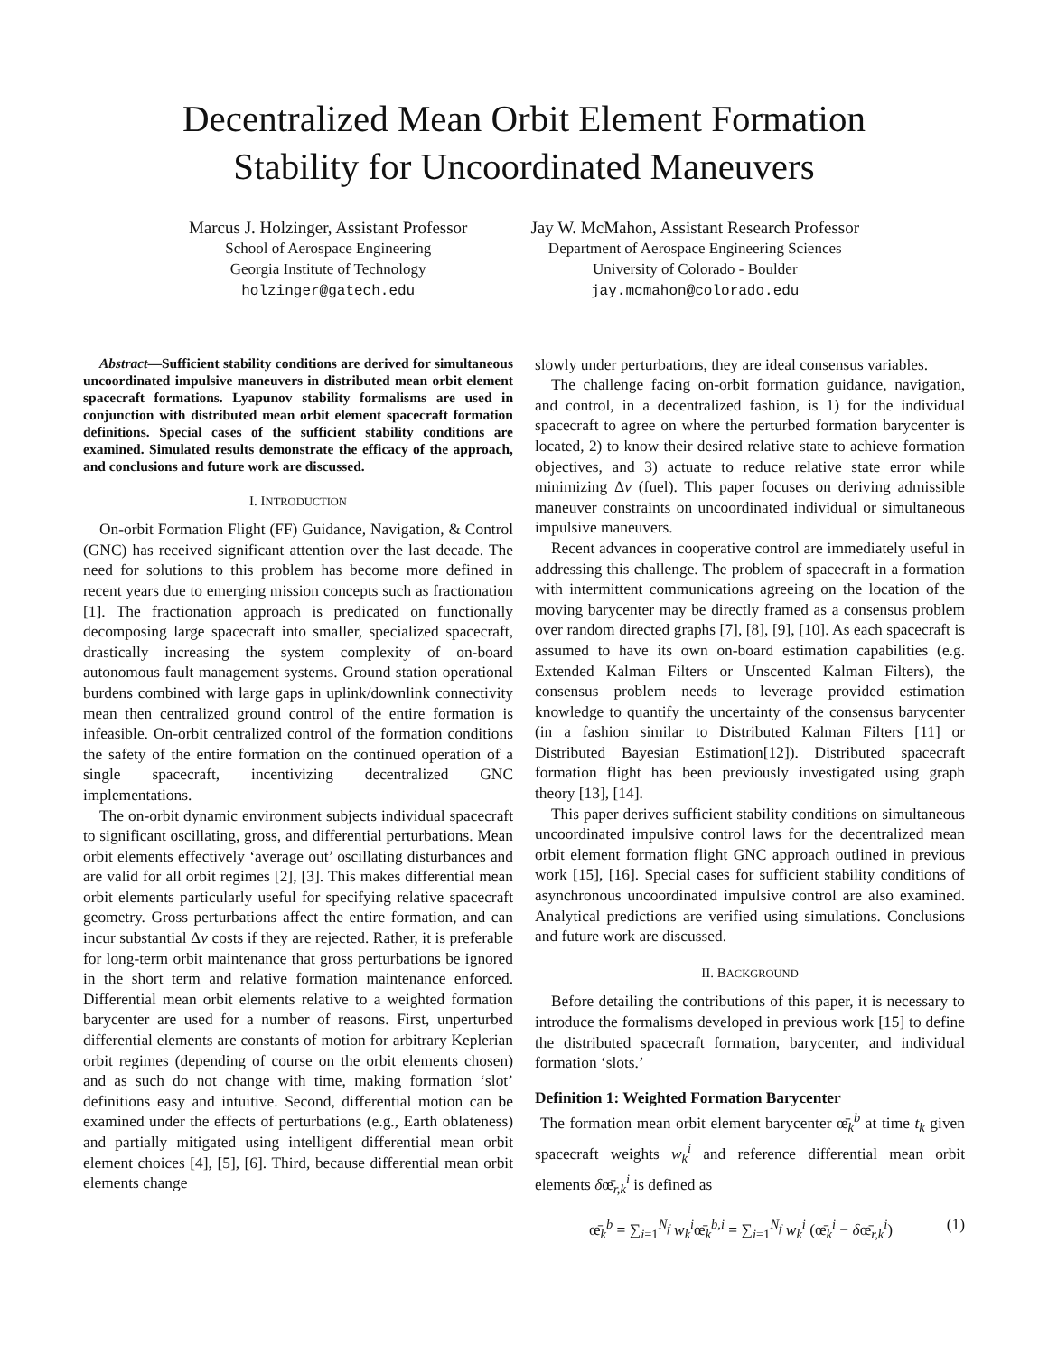Decentralized Mean Orbit Element Formation
Stability for Uncoordinated Maneuvers
Marcus J. Holzinger, Assistant Professor
School of Aerospace Engineering
Georgia Institute of Technology
holzinger@gatech.edu
Jay W. McMahon, Assistant Research Professor
Department of Aerospace Engineering Sciences
University of Colorado - Boulder
jay.mcmahon@colorado.edu
Abstract—Sufficient stability conditions are derived for simultaneous uncoordinated impulsive maneuvers in distributed mean orbit element spacecraft formations. Lyapunov stability formalisms are used in conjunction with distributed mean orbit element spacecraft formation definitions. Special cases of the sufficient stability conditions are examined. Simulated results demonstrate the efficacy of the approach, and conclusions and future work are discussed.
I. INTRODUCTION
On-orbit Formation Flight (FF) Guidance, Navigation, & Control (GNC) has received significant attention over the last decade. The need for solutions to this problem has become more defined in recent years due to emerging mission concepts such as fractionation [1]. The fractionation approach is predicated on functionally decomposing large spacecraft into smaller, specialized spacecraft, drastically increasing the system complexity of on-board autonomous fault management systems. Ground station operational burdens combined with large gaps in uplink/downlink connectivity mean then centralized ground control of the entire formation is infeasible. On-orbit centralized control of the formation conditions the safety of the entire formation on the continued operation of a single spacecraft, incentivizing decentralized GNC implementations.
The on-orbit dynamic environment subjects individual spacecraft to significant oscillating, gross, and differential perturbations. Mean orbit elements effectively ‘average out’ oscillating disturbances and are valid for all orbit regimes [2], [3]. This makes differential mean orbit elements particularly useful for specifying relative spacecraft geometry. Gross perturbations affect the entire formation, and can incur substantial Δv costs if they are rejected. Rather, it is preferable for long-term orbit maintenance that gross perturbations be ignored in the short term and relative formation maintenance enforced. Differential mean orbit elements relative to a weighted formation barycenter are used for a number of reasons. First, unperturbed differential elements are constants of motion for arbitrary Keplerian orbit regimes (depending of course on the orbit elements chosen) and as such do not change with time, making formation ‘slot’ definitions easy and intuitive. Second, differential motion can be examined under the effects of perturbations (e.g., Earth oblateness) and partially mitigated using intelligent differential mean orbit element choices [4], [5], [6]. Third, because differential mean orbit elements change
slowly under perturbations, they are ideal consensus variables.
The challenge facing on-orbit formation guidance, navigation, and control, in a decentralized fashion, is 1) for the individual spacecraft to agree on where the perturbed formation barycenter is located, 2) to know their desired relative state to achieve formation objectives, and 3) actuate to reduce relative state error while minimizing Δv (fuel). This paper focuses on deriving admissible maneuver constraints on uncoordinated individual or simultaneous impulsive maneuvers.
Recent advances in cooperative control are immediately useful in addressing this challenge. The problem of spacecraft in a formation with intermittent communications agreeing on the location of the moving barycenter may be directly framed as a consensus problem over random directed graphs [7], [8], [9], [10]. As each spacecraft is assumed to have its own on-board estimation capabilities (e.g. Extended Kalman Filters or Unscented Kalman Filters), the consensus problem needs to leverage provided estimation knowledge to quantify the uncertainty of the consensus barycenter (in a fashion similar to Distributed Kalman Filters [11] or Distributed Bayesian Estimation[12]). Distributed spacecraft formation flight has been previously investigated using graph theory [13], [14].
This paper derives sufficient stability conditions on simultaneous uncoordinated impulsive control laws for the decentralized mean orbit element formation flight GNC approach outlined in previous work [15], [16]. Special cases for sufficient stability conditions of asynchronous uncoordinated impulsive control are also examined. Analytical predictions are verified using simulations. Conclusions and future work are discussed.
II. BACKGROUND
Before detailing the contributions of this paper, it is necessary to introduce the formalisms developed in previous work [15] to define the distributed spacecraft formation, barycenter, and individual formation ‘slots.’
Definition 1: Weighted Formation Barycenter
The formation mean orbit element barycenter œ̄<sub>k</sub><sup>b</sup> at time t<sub>k</sub> given spacecraft weights w<sub>k</sub><sup>i</sup> and reference differential mean orbit elements δœ̄<sub>r,k</sub><sup>i</sup> is defined as
œ̄<sub>k</sub><sup>b</sup> = ∑<sub>i=1</sub><sup>N<sub>f</sub></sup> w<sub>k</sub><sup>i</sup>œ̄<sub>k</sub><sup>b,i</sup> = ∑<sub>i=1</sub><sup>N<sub>f</sub></sup> w<sub>k</sub><sup>i</sup> (œ̄<sub>k</sub><sup>i</sup> − δœ̄<sub>r,k</sub><sup>i</sup>) (1)